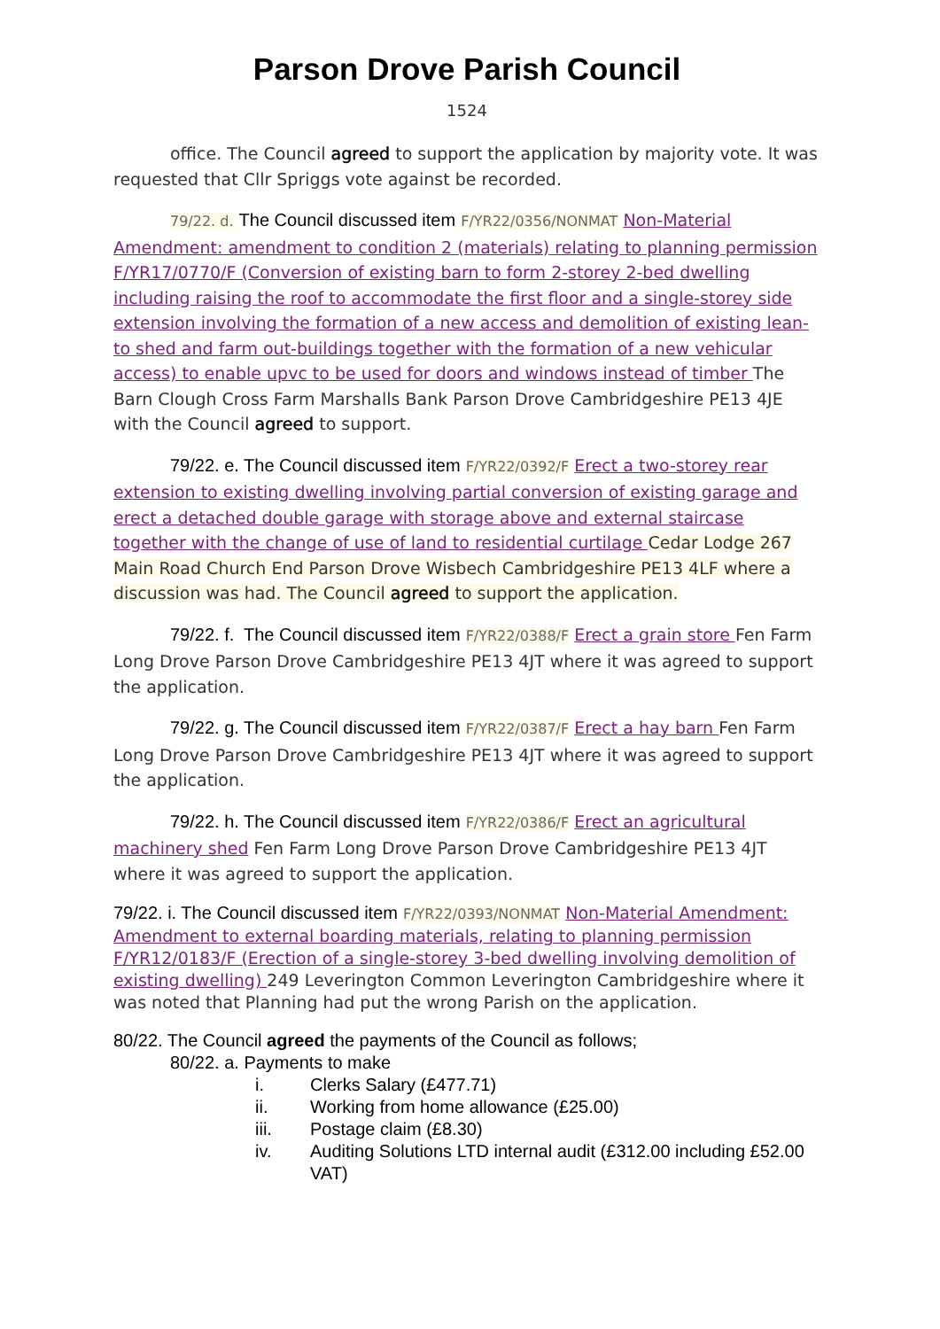Parson Drove Parish Council
1524
office. The Council agreed to support the application by majority vote. It was requested that Cllr Spriggs vote against be recorded.
79/22. d. The Council discussed item F/YR22/0356/NONMAT Non-Material Amendment: amendment to condition 2 (materials) relating to planning permission F/YR17/0770/F (Conversion of existing barn to form 2-storey 2-bed dwelling including raising the roof to accommodate the first floor and a single-storey side extension involving the formation of a new access and demolition of existing lean-to shed and farm out-buildings together with the formation of a new vehicular access) to enable upvc to be used for doors and windows instead of timber The Barn Clough Cross Farm Marshalls Bank Parson Drove Cambridgeshire PE13 4JE with the Council agreed to support.
79/22. e. The Council discussed item F/YR22/0392/F Erect a two-storey rear extension to existing dwelling involving partial conversion of existing garage and erect a detached double garage with storage above and external staircase together with the change of use of land to residential curtilage Cedar Lodge 267 Main Road Church End Parson Drove Wisbech Cambridgeshire PE13 4LF where a discussion was had. The Council agreed to support the application.
79/22. f. The Council discussed item F/YR22/0388/F Erect a grain store Fen Farm Long Drove Parson Drove Cambridgeshire PE13 4JT where it was agreed to support the application.
79/22. g. The Council discussed item F/YR22/0387/F Erect a hay barn Fen Farm Long Drove Parson Drove Cambridgeshire PE13 4JT where it was agreed to support the application.
79/22. h. The Council discussed item F/YR22/0386/F Erect an agricultural machinery shed Fen Farm Long Drove Parson Drove Cambridgeshire PE13 4JT where it was agreed to support the application.
79/22. i. The Council discussed item F/YR22/0393/NONMAT Non-Material Amendment: Amendment to external boarding materials, relating to planning permission F/YR12/0183/F (Erection of a single-storey 3-bed dwelling involving demolition of existing dwelling) 249 Leverington Common Leverington Cambridgeshire where it was noted that Planning had put the wrong Parish on the application.
80/22. The Council agreed the payments of the Council as follows;
80/22. a. Payments to make
i. Clerks Salary (£477.71)
ii. Working from home allowance (£25.00)
iii. Postage claim (£8.30)
iv. Auditing Solutions LTD internal audit (£312.00 including £52.00 VAT)